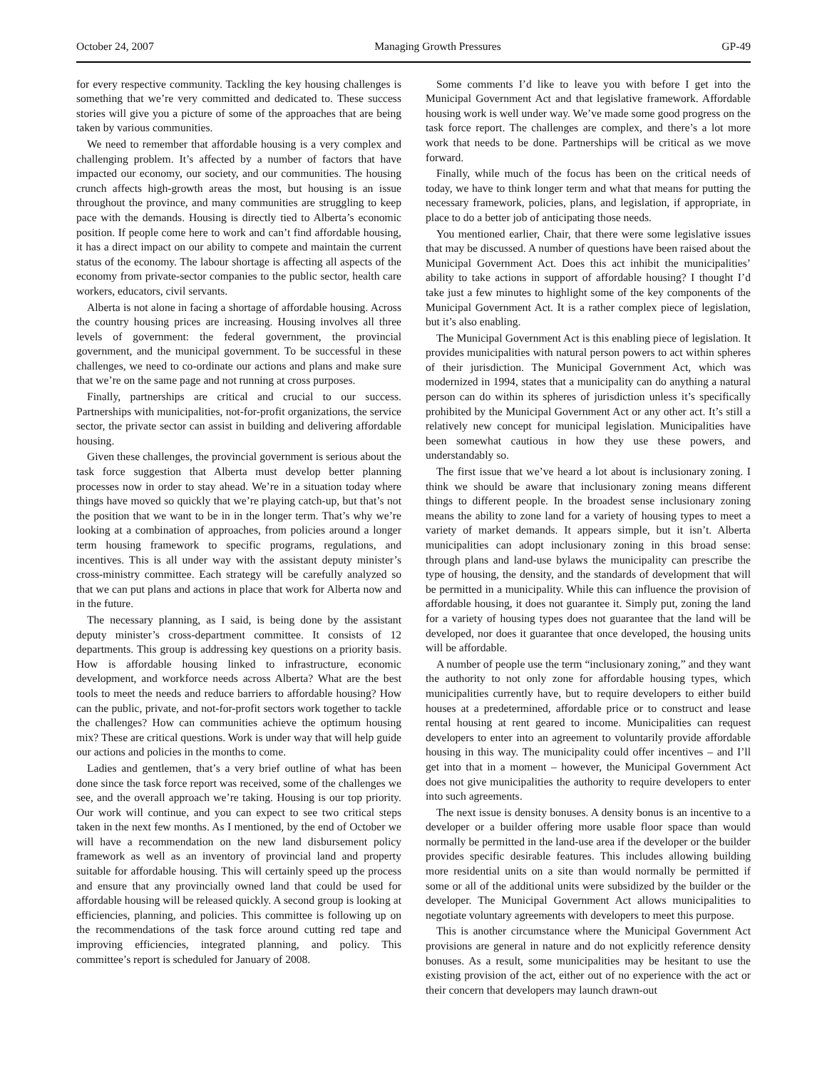October 24, 2007 Managing Growth Pressures GP-49
for every respective community. Tackling the key housing challenges is something that we’re very committed and dedicated to. These success stories will give you a picture of some of the approaches that are being taken by various communities.
We need to remember that affordable housing is a very complex and challenging problem. It’s affected by a number of factors that have impacted our economy, our society, and our communities. The housing crunch affects high-growth areas the most, but housing is an issue throughout the province, and many communities are struggling to keep pace with the demands. Housing is directly tied to Alberta’s economic position. If people come here to work and can’t find affordable housing, it has a direct impact on our ability to compete and maintain the current status of the economy. The labour shortage is affecting all aspects of the economy from private-sector companies to the public sector, health care workers, educators, civil servants.
Alberta is not alone in facing a shortage of affordable housing. Across the country housing prices are increasing. Housing involves all three levels of government: the federal government, the provincial government, and the municipal government. To be successful in these challenges, we need to co-ordinate our actions and plans and make sure that we’re on the same page and not running at cross purposes.
Finally, partnerships are critical and crucial to our success. Partnerships with municipalities, not-for-profit organizations, the service sector, the private sector can assist in building and delivering affordable housing.
Given these challenges, the provincial government is serious about the task force suggestion that Alberta must develop better planning processes now in order to stay ahead. We’re in a situation today where things have moved so quickly that we’re playing catch-up, but that’s not the position that we want to be in in the longer term. That’s why we’re looking at a combination of approaches, from policies around a longer term housing framework to specific programs, regulations, and incentives. This is all under way with the assistant deputy minister’s cross-ministry committee. Each strategy will be carefully analyzed so that we can put plans and actions in place that work for Alberta now and in the future.
The necessary planning, as I said, is being done by the assistant deputy minister’s cross-department committee. It consists of 12 departments. This group is addressing key questions on a priority basis. How is affordable housing linked to infrastructure, economic development, and workforce needs across Alberta? What are the best tools to meet the needs and reduce barriers to affordable housing? How can the public, private, and not-for-profit sectors work together to tackle the challenges? How can communities achieve the optimum housing mix? These are critical questions. Work is under way that will help guide our actions and policies in the months to come.
Ladies and gentlemen, that’s a very brief outline of what has been done since the task force report was received, some of the challenges we see, and the overall approach we’re taking. Housing is our top priority. Our work will continue, and you can expect to see two critical steps taken in the next few months. As I mentioned, by the end of October we will have a recommendation on the new land disbursement policy framework as well as an inventory of provincial land and property suitable for affordable housing. This will certainly speed up the process and ensure that any provincially owned land that could be used for affordable housing will be released quickly. A second group is looking at efficiencies, planning, and policies. This committee is following up on the recommendations of the task force around cutting red tape and improving efficiencies, integrated planning, and policy. This committee’s report is scheduled for January of 2008.
Some comments I’d like to leave you with before I get into the Municipal Government Act and that legislative framework. Affordable housing work is well under way. We’ve made some good progress on the task force report. The challenges are complex, and there’s a lot more work that needs to be done. Partnerships will be critical as we move forward.
Finally, while much of the focus has been on the critical needs of today, we have to think longer term and what that means for putting the necessary framework, policies, plans, and legislation, if appropriate, in place to do a better job of anticipating those needs.
You mentioned earlier, Chair, that there were some legislative issues that may be discussed. A number of questions have been raised about the Municipal Government Act. Does this act inhibit the municipalities’ ability to take actions in support of affordable housing? I thought I’d take just a few minutes to highlight some of the key components of the Municipal Government Act. It is a rather complex piece of legislation, but it’s also enabling.
The Municipal Government Act is this enabling piece of legislation. It provides municipalities with natural person powers to act within spheres of their jurisdiction. The Municipal Government Act, which was modernized in 1994, states that a municipality can do anything a natural person can do within its spheres of jurisdiction unless it’s specifically prohibited by the Municipal Government Act or any other act. It’s still a relatively new concept for municipal legislation. Municipalities have been somewhat cautious in how they use these powers, and understandably so.
The first issue that we’ve heard a lot about is inclusionary zoning. I think we should be aware that inclusionary zoning means different things to different people. In the broadest sense inclusionary zoning means the ability to zone land for a variety of housing types to meet a variety of market demands. It appears simple, but it isn’t. Alberta municipalities can adopt inclusionary zoning in this broad sense: through plans and land-use bylaws the municipality can prescribe the type of housing, the density, and the standards of development that will be permitted in a municipality. While this can influence the provision of affordable housing, it does not guarantee it. Simply put, zoning the land for a variety of housing types does not guarantee that the land will be developed, nor does it guarantee that once developed, the housing units will be affordable.
A number of people use the term “inclusionary zoning,” and they want the authority to not only zone for affordable housing types, which municipalities currently have, but to require developers to either build houses at a predetermined, affordable price or to construct and lease rental housing at rent geared to income. Municipalities can request developers to enter into an agreement to voluntarily provide affordable housing in this way. The municipality could offer incentives – and I’ll get into that in a moment – however, the Municipal Government Act does not give municipalities the authority to require developers to enter into such agreements.
The next issue is density bonuses. A density bonus is an incentive to a developer or a builder offering more usable floor space than would normally be permitted in the land-use area if the developer or the builder provides specific desirable features. This includes allowing building more residential units on a site than would normally be permitted if some or all of the additional units were subsidized by the builder or the developer. The Municipal Government Act allows municipalities to negotiate voluntary agreements with developers to meet this purpose.
This is another circumstance where the Municipal Government Act provisions are general in nature and do not explicitly reference density bonuses. As a result, some municipalities may be hesitant to use the existing provision of the act, either out of no experience with the act or their concern that developers may launch drawn-out